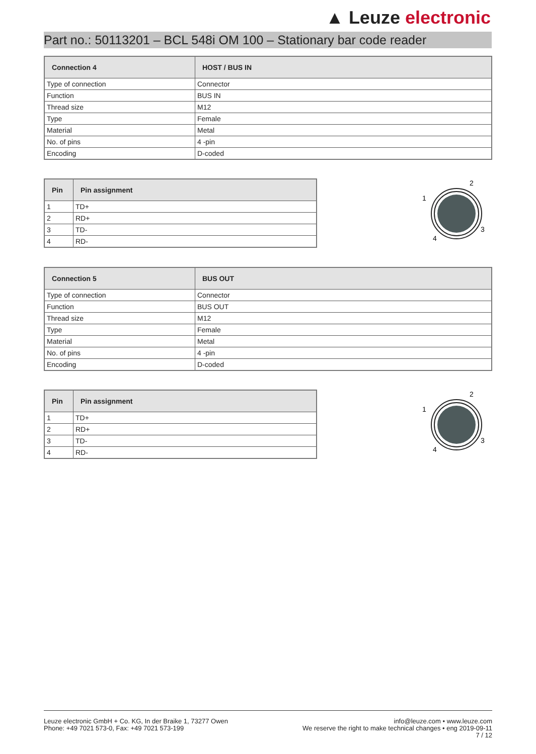▲ Leuze electronic
Part no.: 50113201 – BCL 548i OM 100 – Stationary bar code reader
| Connection 4 | HOST / BUS IN |
| --- | --- |
| Type of connection | Connector |
| Function | BUS IN |
| Thread size | M12 |
| Type | Female |
| Material | Metal |
| No. of pins | 4 -pin |
| Encoding | D-coded |
| Pin | Pin assignment |
| --- | --- |
| 1 | TD+ |
| 2 | RD+ |
| 3 | TD- |
| 4 | RD- |
2
1
3
4
| Connection 5 | BUS OUT |
| --- | --- |
| Type of connection | Connector |
| Function | BUS OUT |
| Thread size | M12 |
| Type | Female |
| Material | Metal |
| No. of pins | 4 -pin |
| Encoding | D-coded |
| Pin | Pin assignment |
| --- | --- |
| 1 | TD+ |
| 2 | RD+ |
| 3 | TD- |
| 4 | RD- |
2
1
3
4
Leuze electronic GmbH + Co. KG, In der Braike 1, 73277 Owen
Phone: +49 7021 573-0, Fax: +49 7021 573-199
info@leuze.com • www.leuze.com
We reserve the right to make technical changes • eng 2019-09-11
7 / 12